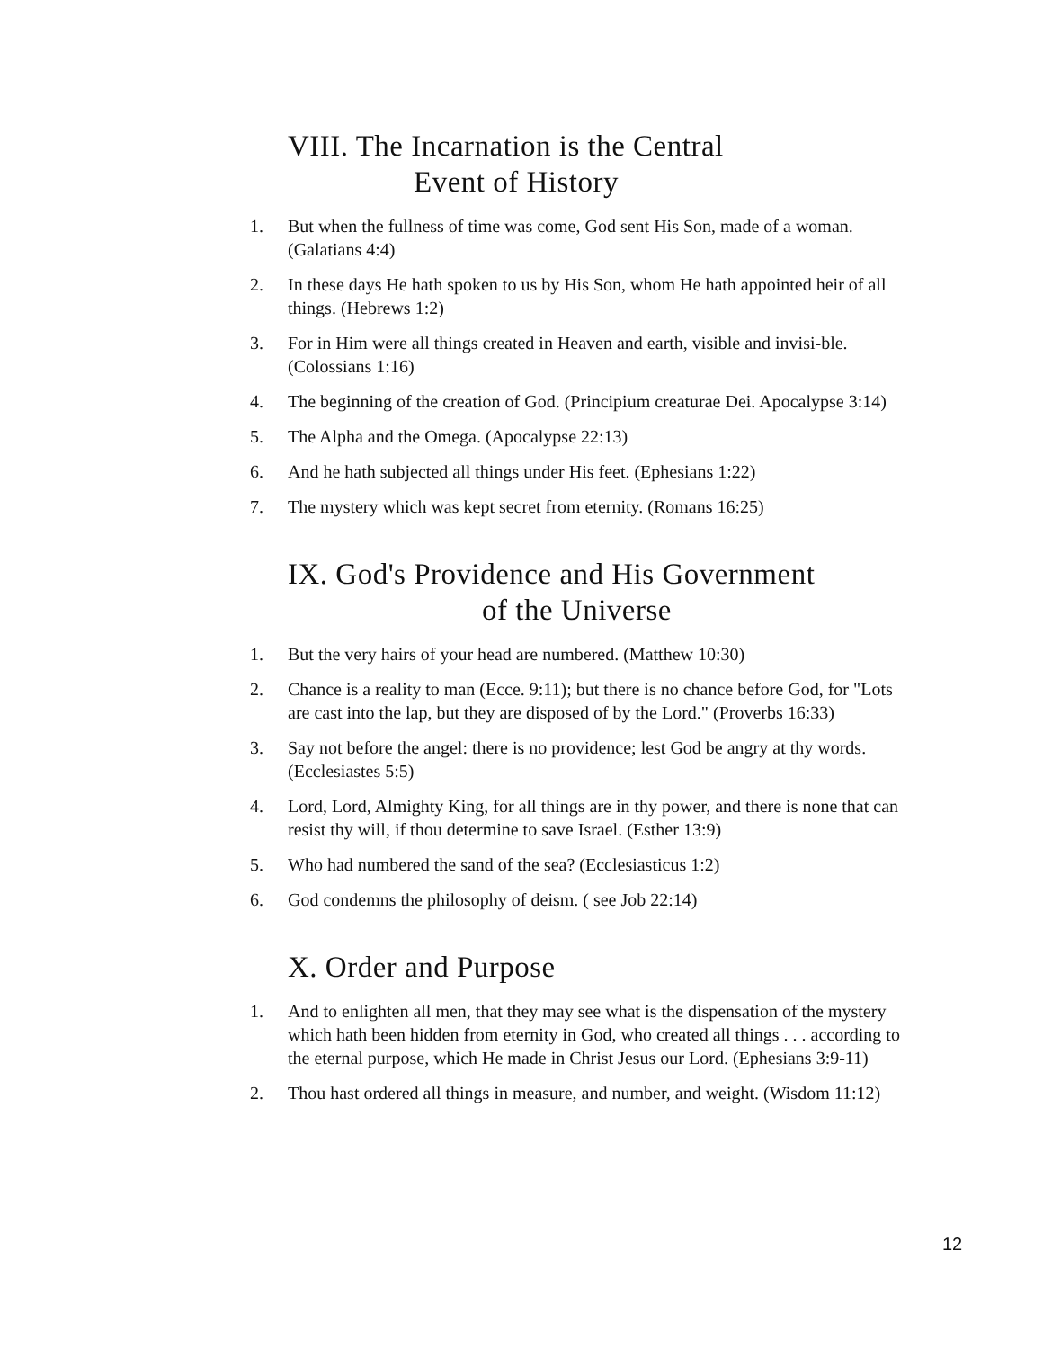VIII. The Incarnation is the Central
Event of History
1. But when the fullness of time was come, God sent His Son, made of a woman. (Galatians 4:4)
2. In these days He hath spoken to us by His Son, whom He hath appointed heir of all things. (Hebrews 1:2)
3. For in Him were all things created in Heaven and earth, visible and invisi-ble. (Colossians 1:16)
4. The beginning of the creation of God. (Principium creaturae Dei. Apocalypse 3:14)
5. The Alpha and the Omega. (Apocalypse 22:13)
6. And he hath subjected all things under His feet. (Ephesians 1:22)
7. The mystery which was kept secret from eternity. (Romans 16:25)
IX. God's Providence and His Government
of the Universe
1. But the very hairs of your head are numbered. (Matthew 10:30)
2. Chance is a reality to man (Ecce. 9:11); but there is no chance before God, for "Lots are cast into the lap, but they are disposed of by the Lord." (Proverbs 16:33)
3. Say not before the angel: there is no providence; lest God be angry at thy words. (Ecclesiastes 5:5)
4. Lord, Lord, Almighty King, for all things are in thy power, and there is none that can resist thy will, if thou determine to save Israel. (Esther 13:9)
5. Who had numbered the sand of the sea? (Ecclesiasticus 1:2)
6. God condemns the philosophy of deism. ( see Job 22:14)
X. Order and Purpose
1. And to enlighten all men, that they may see what is the dispensation of the mystery which hath been hidden from eternity in God, who created all things . . . according to the eternal purpose, which He made in Christ Jesus our Lord. (Ephesians 3:9-11)
2. Thou hast ordered all things in measure, and number, and weight. (Wisdom 11:12)
12